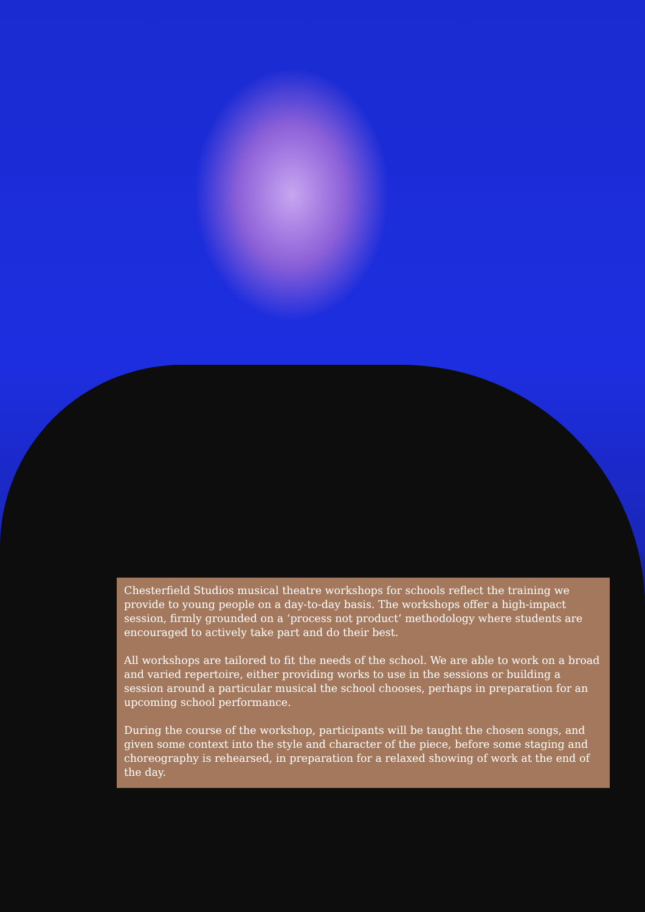Chesterfield Studios musical theatre workshops for schools reflect the training we provide to young people on a day-to-day basis. The workshops offer a high-impact session, firmly grounded on a ‘process not product’ methodology where students are encouraged to actively take part and do their best.
All workshops are tailored to fit the needs of the school. We are able to work on a broad and varied repertoire, either providing works to use in the sessions or building a session around a particular musical the school chooses, perhaps in preparation for an upcoming school performance.
During the course of the workshop, participants will be taught the chosen songs, and given some context into the style and character of the piece, before some staging and choreography is rehearsed, in preparation for a relaxed showing of work at the end of the day.